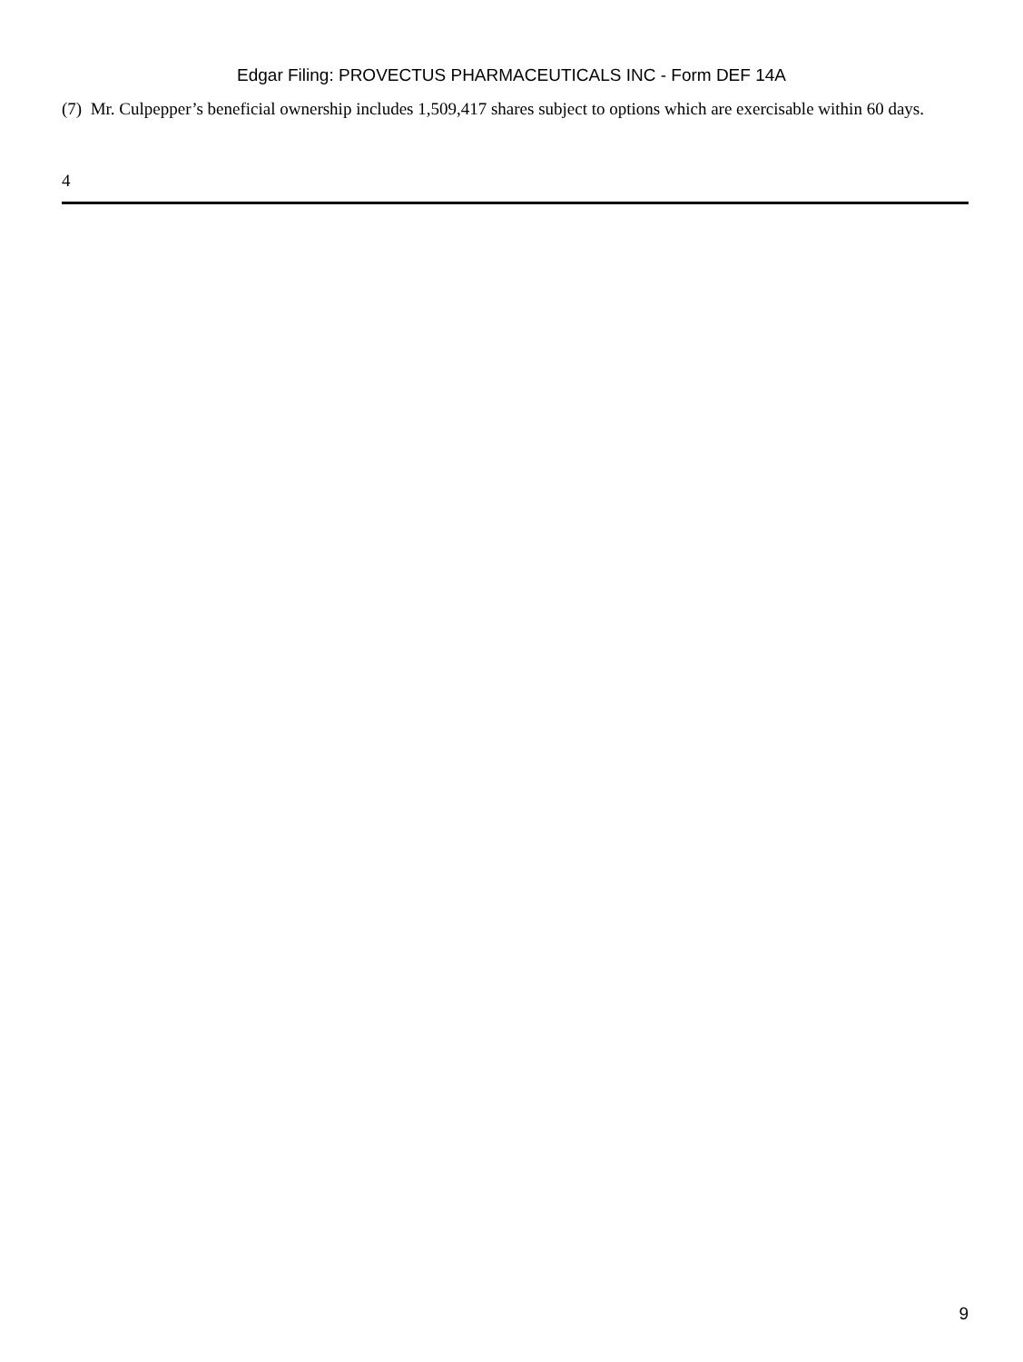Edgar Filing: PROVECTUS PHARMACEUTICALS INC - Form DEF 14A
(7) Mr. Culpepper’s beneficial ownership includes 1,509,417 shares subject to options which are exercisable within 60 days.
4
9